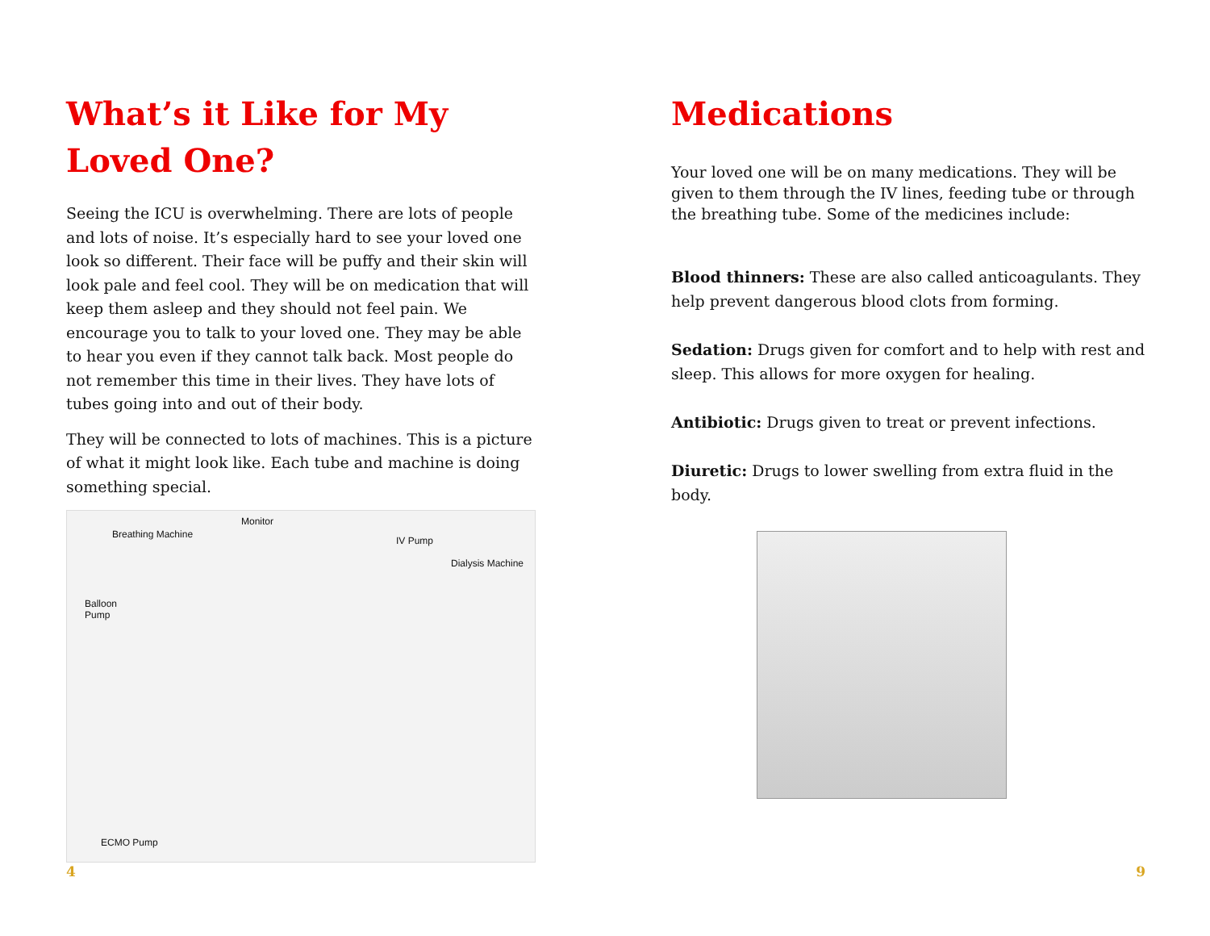What’s it Like for My Loved One?
Seeing the ICU is overwhelming. There are lots of people and lots of noise. It’s especially hard to see your loved one look so different. Their face will be puffy and their skin will look pale and feel cool. They will be on medication that will keep them asleep and they should not feel pain. We encourage you to talk to your loved one. They may be able to hear you even if they cannot talk back. Most people do not remember this time in their lives. They have lots of tubes going into and out of their body.
They will be connected to lots of machines. This is a picture of what it might look like. Each tube and machine is doing something special.
Breathing Machine
Monitor
IV Pump
Dialysis Machine
Balloon
Pump
ECMO Pump
4
Medications
Your loved one will be on many medications. They will be given to them through the IV lines, feeding tube or through the breathing tube. Some of the medicines include:
Blood thinners: These are also called anticoagulants. They help prevent dangerous blood clots from forming.
Sedation: Drugs given for comfort and to help with rest and sleep. This allows for more oxygen for healing.
Antibiotic: Drugs given to treat or prevent infections.
Diuretic: Drugs to lower swelling from extra fluid in the body.
9